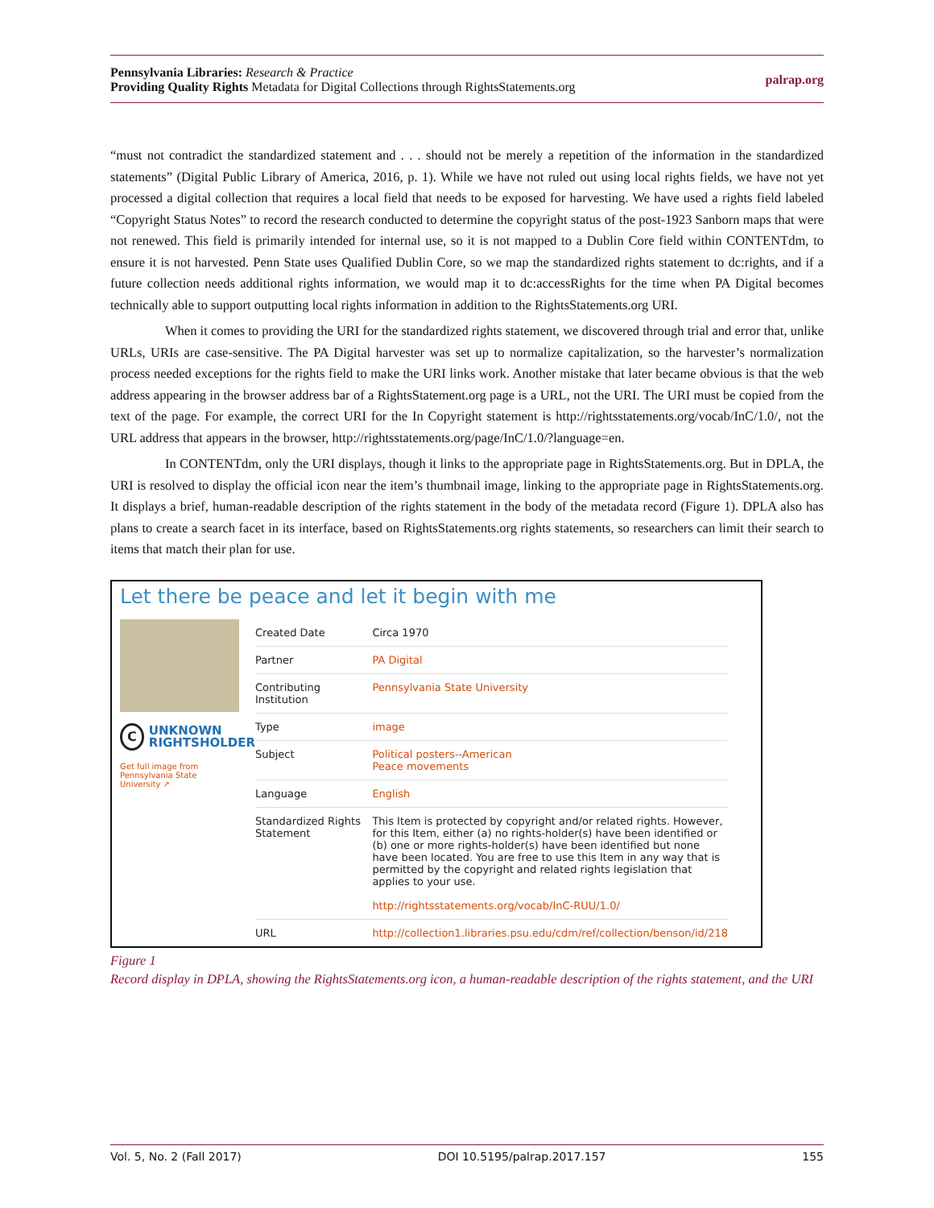Pennsylvania Libraries: Research & Practice
Providing Quality Rights Metadata for Digital Collections through RightsStatements.org
palrap.org
“must not contradict the standardized statement and . . . should not be merely a repetition of the information in the standardized statements” (Digital Public Library of America, 2016, p. 1). While we have not ruled out using local rights fields, we have not yet processed a digital collection that requires a local field that needs to be exposed for harvesting. We have used a rights field labeled “Copyright Status Notes” to record the research conducted to determine the copyright status of the post-1923 Sanborn maps that were not renewed. This field is primarily intended for internal use, so it is not mapped to a Dublin Core field within CONTENTdm, to ensure it is not harvested. Penn State uses Qualified Dublin Core, so we map the standardized rights statement to dc:rights, and if a future collection needs additional rights information, we would map it to dc:accessRights for the time when PA Digital becomes technically able to support outputting local rights information in addition to the RightsStatements.org URI.
When it comes to providing the URI for the standardized rights statement, we discovered through trial and error that, unlike URLs, URIs are case-sensitive. The PA Digital harvester was set up to normalize capitalization, so the harvester’s normalization process needed exceptions for the rights field to make the URI links work. Another mistake that later became obvious is that the web address appearing in the browser address bar of a RightsStatement.org page is a URL, not the URI. The URI must be copied from the text of the page. For example, the correct URI for the In Copyright statement is http://rightsstatements.org/vocab/InC/1.0/, not the URL address that appears in the browser, http://rightsstatements.org/page/InC/1.0/?language=en.
In CONTENTdm, only the URI displays, though it links to the appropriate page in RightsStatements.org. But in DPLA, the URI is resolved to display the official icon near the item’s thumbnail image, linking to the appropriate page in RightsStatements.org. It displays a brief, human-readable description of the rights statement in the body of the metadata record (Figure 1). DPLA also has plans to create a search facet in its interface, based on RightsStatements.org rights statements, so researchers can limit their search to items that match their plan for use.
Let there be peace and let it begin with me
C
UNKNOWN
RIGHTSHOLDER
Get full image from
Pennsylvania State
University ↗
| Created Date | Circa 1970 |
| Partner | PA Digital |
| Contributing Institution | Pennsylvania State University |
| Type | image |
| Subject | Political posters--American Peace movements |
| Language | English |
| Standardized Rights Statement | This Item is protected by copyright and/or related rights. However, for this Item, either (a) no rights-holder(s) have been identified or (b) one or more rights-holder(s) have been identified but none have been located. You are free to use this Item in any way that is permitted by the copyright and related rights legislation that applies to your use. http://rightsstatements.org/vocab/InC-RUU/1.0/ |
| URL | http://collection1.libraries.psu.edu/cdm/ref/collection/benson/id/218 |
Figure 1
Record display in DPLA, showing the RightsStatements.org icon, a human-readable description of the rights statement, and the URI
Vol. 5, No. 2 (Fall 2017) DOI 10.5195/palrap.2017.157 155